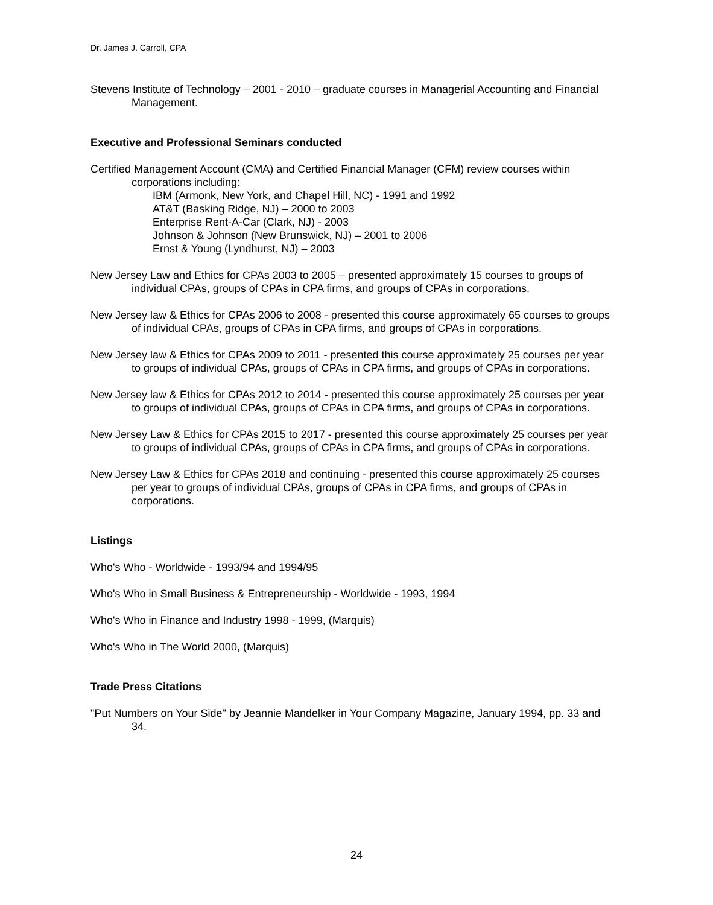Dr. James J. Carroll, CPA
Stevens Institute of Technology – 2001 - 2010 – graduate courses in Managerial Accounting and Financial Management.
Executive and Professional Seminars conducted
Certified Management Account (CMA) and Certified Financial Manager (CFM) review courses within corporations including:
IBM (Armonk, New York, and Chapel Hill, NC) - 1991 and 1992
AT&T (Basking Ridge, NJ) – 2000 to 2003
Enterprise Rent-A-Car (Clark, NJ) - 2003
Johnson & Johnson (New Brunswick, NJ) – 2001 to 2006
Ernst & Young (Lyndhurst, NJ) – 2003
New Jersey Law and Ethics for CPAs 2003 to 2005 – presented approximately 15 courses to groups of individual CPAs, groups of CPAs in CPA firms, and groups of CPAs in corporations.
New Jersey law & Ethics for CPAs 2006 to 2008 - presented this course approximately 65 courses to groups of individual CPAs, groups of CPAs in CPA firms, and groups of CPAs in corporations.
New Jersey law & Ethics for CPAs 2009 to 2011 - presented this course approximately 25 courses per year to groups of individual CPAs, groups of CPAs in CPA firms, and groups of CPAs in corporations.
New Jersey law & Ethics for CPAs 2012 to 2014 - presented this course approximately 25 courses per year to groups of individual CPAs, groups of CPAs in CPA firms, and groups of CPAs in corporations.
New Jersey Law & Ethics for CPAs 2015 to 2017 - presented this course approximately 25 courses per year to groups of individual CPAs, groups of CPAs in CPA firms, and groups of CPAs in corporations.
New Jersey Law & Ethics for CPAs 2018 and continuing - presented this course approximately 25 courses per year to groups of individual CPAs, groups of CPAs in CPA firms, and groups of CPAs in corporations.
Listings
Who's Who - Worldwide - 1993/94 and 1994/95
Who's Who in Small Business & Entrepreneurship - Worldwide - 1993, 1994
Who's Who in Finance and Industry 1998 - 1999, (Marquis)
Who's Who in The World 2000, (Marquis)
Trade Press Citations
"Put Numbers on Your Side" by Jeannie Mandelker in Your Company Magazine, January 1994, pp. 33 and 34.
24